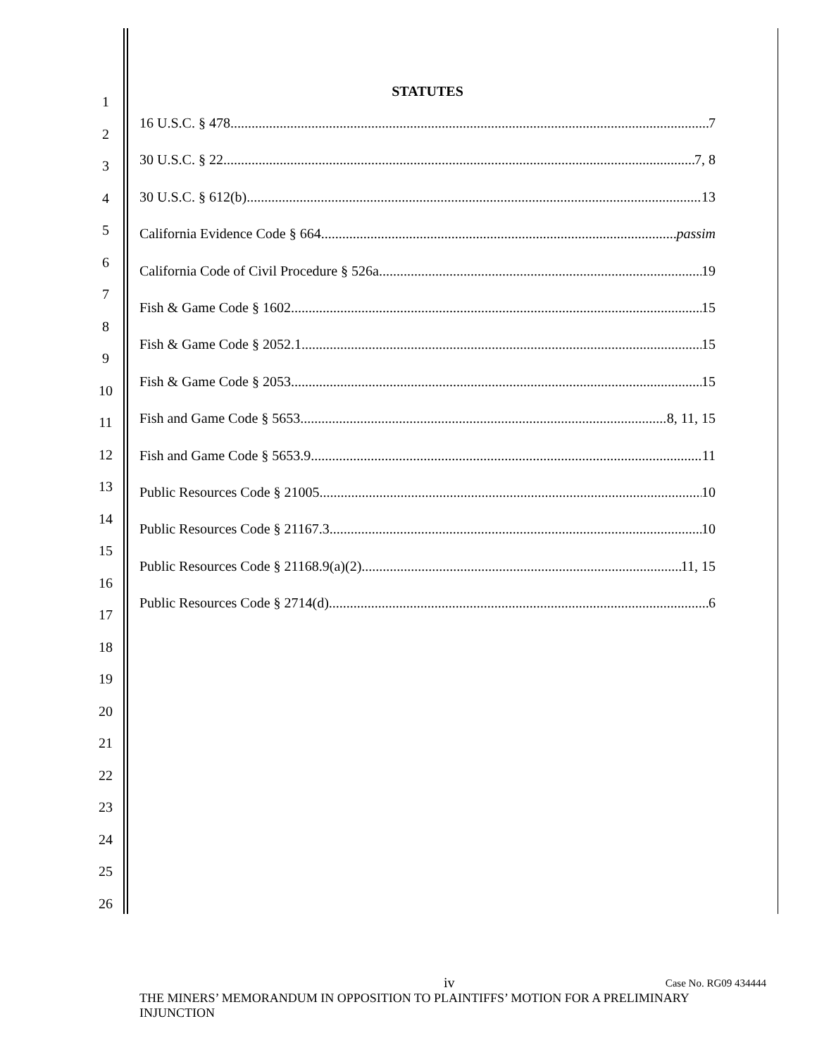1
2
3
4
5
6
7
8
9
10
11
12
13
14
15
16
17
18
19
20
21
22
23
24
25
26
STATUTES
16 U.S.C. § 478 7
30 U.S.C. § 22 7, 8
30 U.S.C. § 612(b) 13
California Evidence Code § 664 passim
California Code of Civil Procedure § 526a 19
Fish & Game Code § 1602 15
Fish & Game Code § 2052.1 15
Fish & Game Code § 2053 15
Fish and Game Code § 5653 8, 11, 15
Fish and Game Code § 5653.9 11
Public Resources Code § 21005 10
Public Resources Code § 21167.3 10
Public Resources Code § 21168.9(a)(2) 11, 15
Public Resources Code § 2714(d) 6
iv Case No. RG09 434444
THE MINERS’ MEMORANDUM IN OPPOSITION TO PLAINTIFFS’ MOTION FOR A PRELIMINARY INJUNCTION